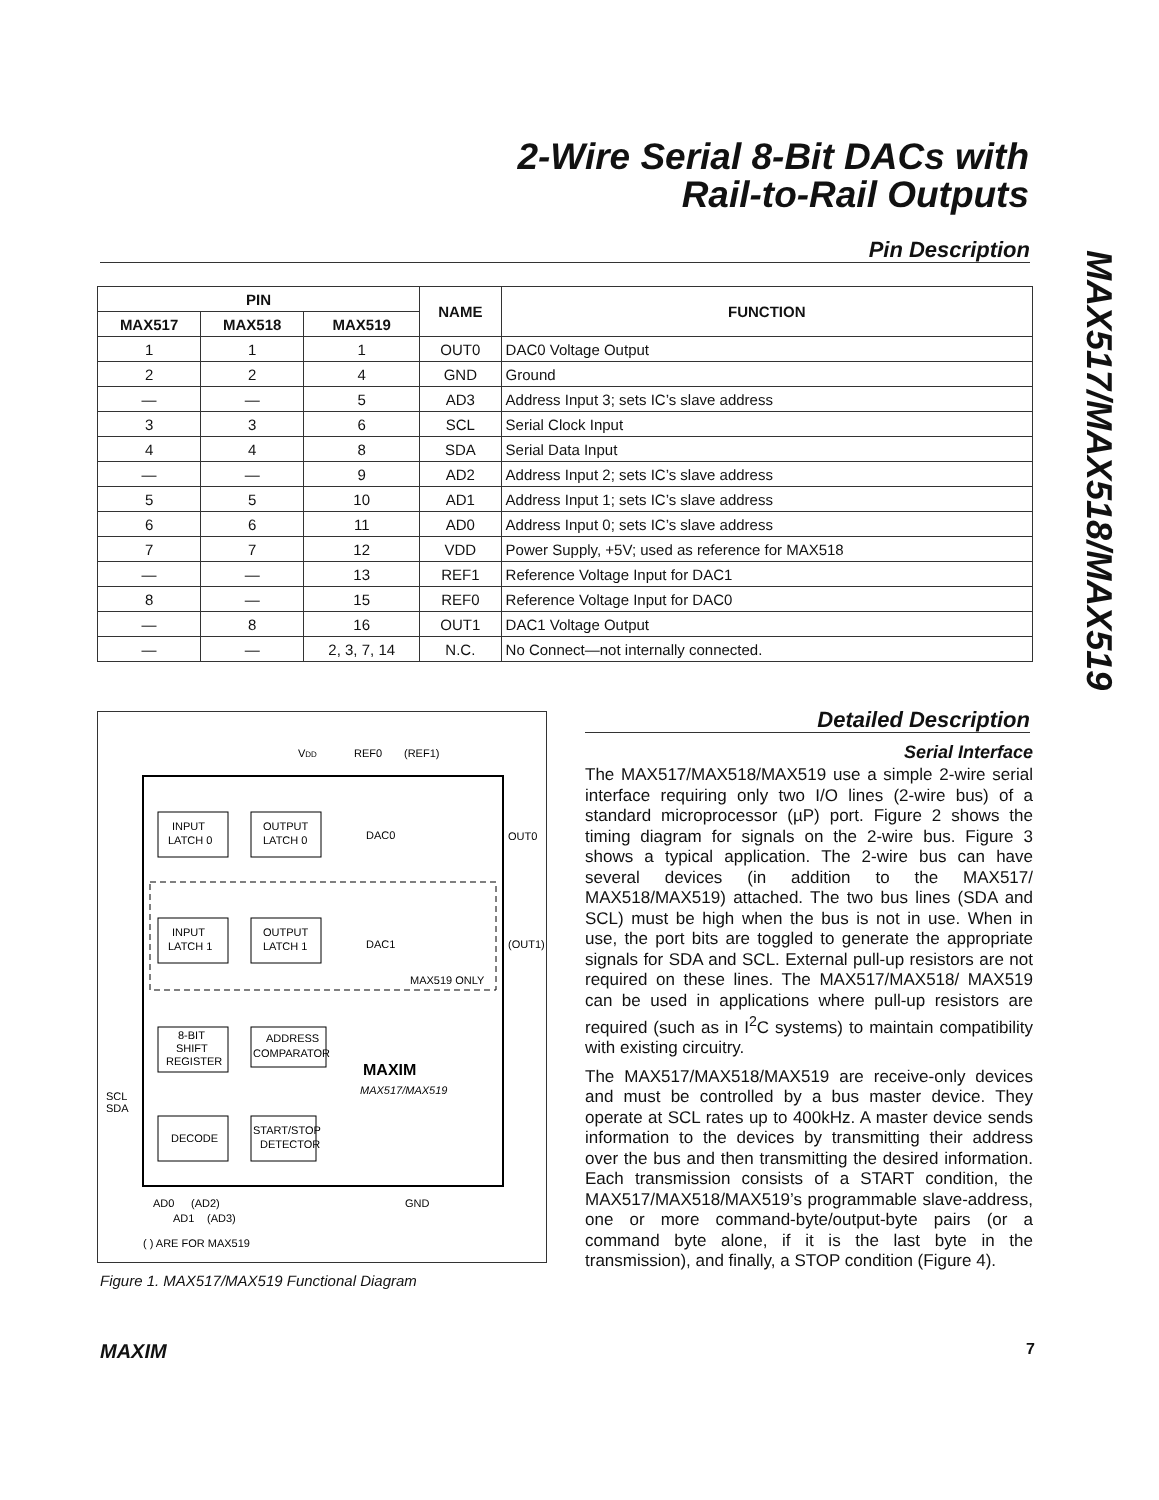2-Wire Serial 8-Bit DACs with
Rail-to-Rail Outputs
MAX517/MAX518/MAX519
Pin Description
| PIN | | | NAME | FUNCTION |
| --- | --- | --- | --- | --- |
| MAX517 | MAX518 | MAX519 | | |
| 1 | 1 | 1 | OUT0 | DAC0 Voltage Output |
| 2 | 2 | 4 | GND | Ground |
| — | — | 5 | AD3 | Address Input 3; sets IC’s slave address |
| 3 | 3 | 6 | SCL | Serial Clock Input |
| 4 | 4 | 8 | SDA | Serial Data Input |
| — | — | 9 | AD2 | Address Input 2; sets IC’s slave address |
| 5 | 5 | 10 | AD1 | Address Input 1; sets IC’s slave address |
| 6 | 6 | 11 | AD0 | Address Input 0; sets IC’s slave address |
| 7 | 7 | 12 | VDD | Power Supply, +5V; used as reference for MAX518 |
| — | — | 13 | REF1 | Reference Voltage Input for DAC1 |
| 8 | — | 15 | REF0 | Reference Voltage Input for DAC0 |
| — | 8 | 16 | OUT1 | DAC1 Voltage Output |
| — | — | 2, 3, 7, 14 | N.C. | No Connect—not internally connected. |
VDD
REF0
(REF1)
INPUT
LATCH 0
OUTPUT
LATCH 0
DAC0
OUT0
INPUT
LATCH 1
OUTPUT
LATCH 1
DAC1
(OUT1)
MAX519 ONLY
8-BIT
SHIFT
REGISTER
ADDRESS
COMPARATOR
MAXIM
MAX517/MAX519
SCL
SDA
DECODE
START/STOP
DETECTOR
AD0
(AD2)
AD1
(AD3)
GND
( ) ARE FOR MAX519
Figure 1. MAX517/MAX519 Functional Diagram
Detailed Description
Serial Interface
The MAX517/MAX518/MAX519 use a simple 2-wire serial interface requiring only two I/O lines (2-wire bus) of a standard microprocessor (µP) port. Figure 2 shows the timing diagram for signals on the 2-wire bus. Figure 3 shows a typical application. The 2-wire bus can have several devices (in addition to the MAX517/ MAX518/MAX519) attached. The two bus lines (SDA and SCL) must be high when the bus is not in use. When in use, the port bits are toggled to generate the appropriate signals for SDA and SCL. External pull-up resistors are not required on these lines. The MAX517/MAX518/ MAX519 can be used in applications where pull-up resistors are required (such as in I<sup>2</sup>C systems) to maintain compatibility with existing circuitry.
The MAX517/MAX518/MAX519 are receive-only devices and must be controlled by a bus master device. They operate at SCL rates up to 400kHz. A master device sends information to the devices by transmitting their address over the bus and then transmitting the desired information. Each transmission consists of a START condition, the MAX517/MAX518/MAX519’s programmable slave-address, one or more command-byte/output-byte pairs (or a command byte alone, if it is the last byte in the transmission), and finally, a STOP condition (Figure 4).
MAXIM 7